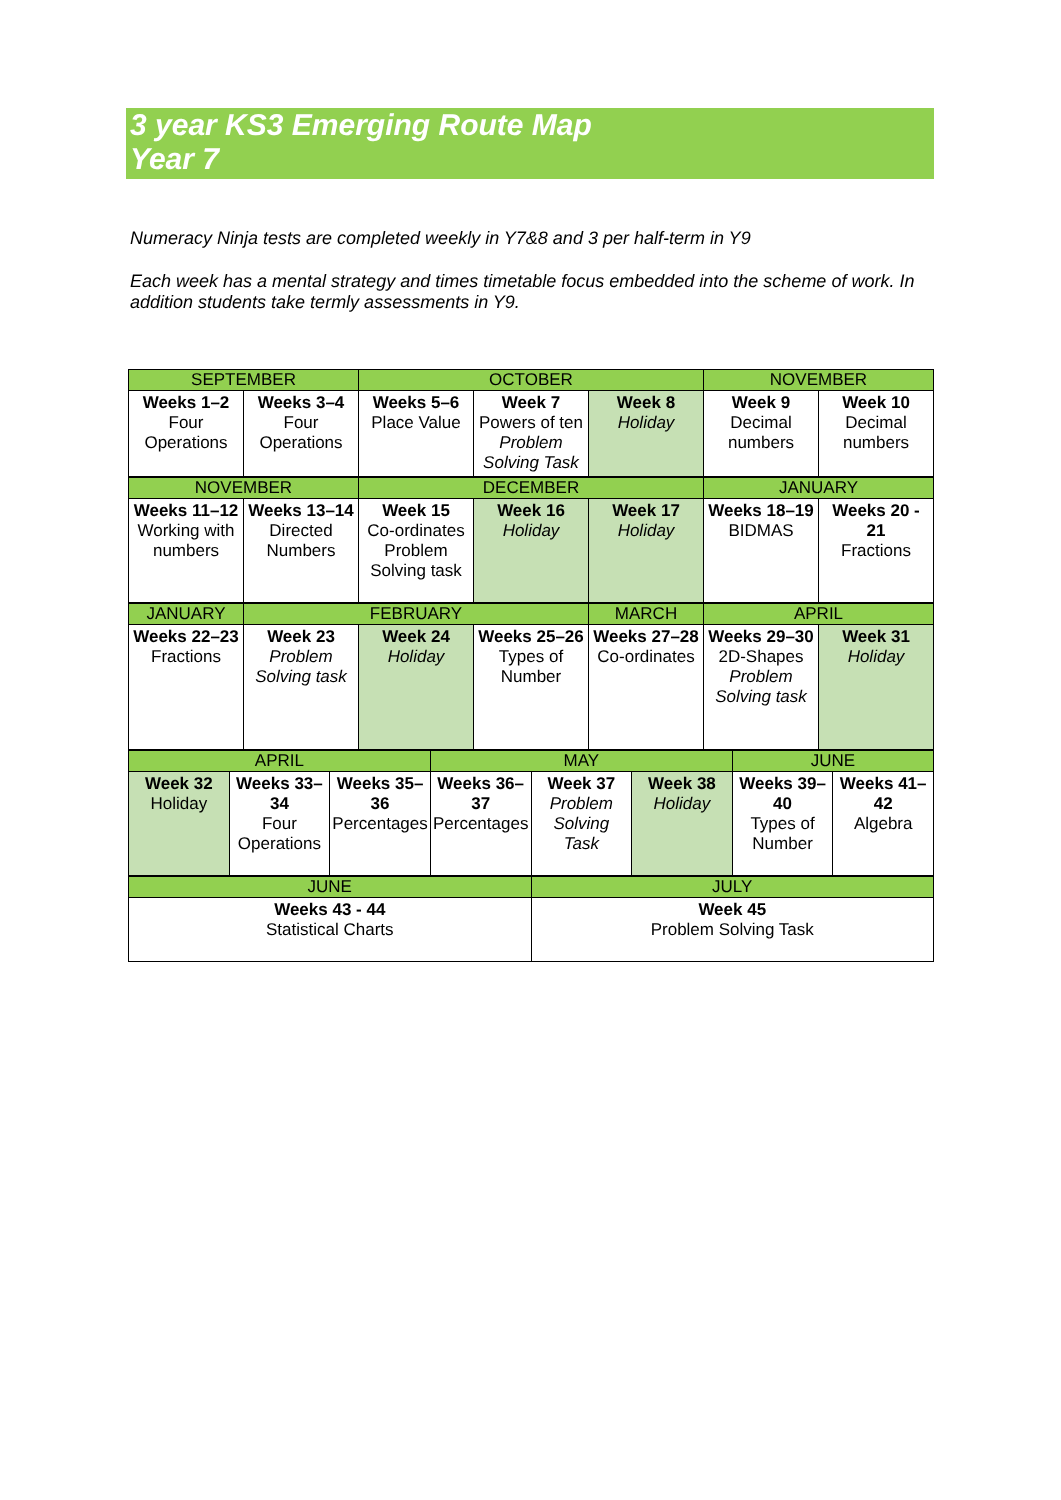3 year KS3 Emerging Route Map
Year 7
Numeracy Ninja tests are completed weekly in Y7&8 and 3 per half-term in Y9
Each week has a mental strategy and times timetable focus embedded into the scheme of work. In addition students take termly assessments in Y9.
| SEPTEMBER | | OCTOBER | | | NOVEMBER | |
| Weeks 1–2 Four Operations | Weeks 3–4 Four Operations | Weeks 5–6 Place Value | Week 7 Powers of ten Problem Solving Task | Week 8 Holiday | Week 9 Decimal numbers | Week 10 Decimal numbers |
| NOVEMBER | | DECEMBER | | | JANUARY | |
| Weeks 11–12 Working with numbers | Weeks 13–14 Directed Numbers | Week 15 Co-ordinates Problem Solving task | Week 16 Holiday | Week 17 Holiday | Weeks 18–19 BIDMAS | Weeks 20 - 21 Fractions |
| JANUARY | FEBRUARY | | | MARCH | APRIL | |
| Weeks 22–23 Fractions | Week 23 Problem Solving task | Week 24 Holiday | Weeks 25–26 Types of Number | Weeks 27–28 Co-ordinates | Weeks 29–30 2D-Shapes Problem Solving task | Week 31 Holiday |
| APRIL | | | MAY | | | JUNE | |
| Week 32 Holiday | Weeks 33–34 Four Operations | Weeks 35–36 Percentages | Weeks 36–37 Percentages | Week 37 Problem Solving Task | Week 38 Holiday | Weeks 39–40 Types of Number | Weeks 41–42 Algebra |
| JUNE | JULY |
| Weeks 43 - 44 Statistical Charts | Week 45 Problem Solving Task |